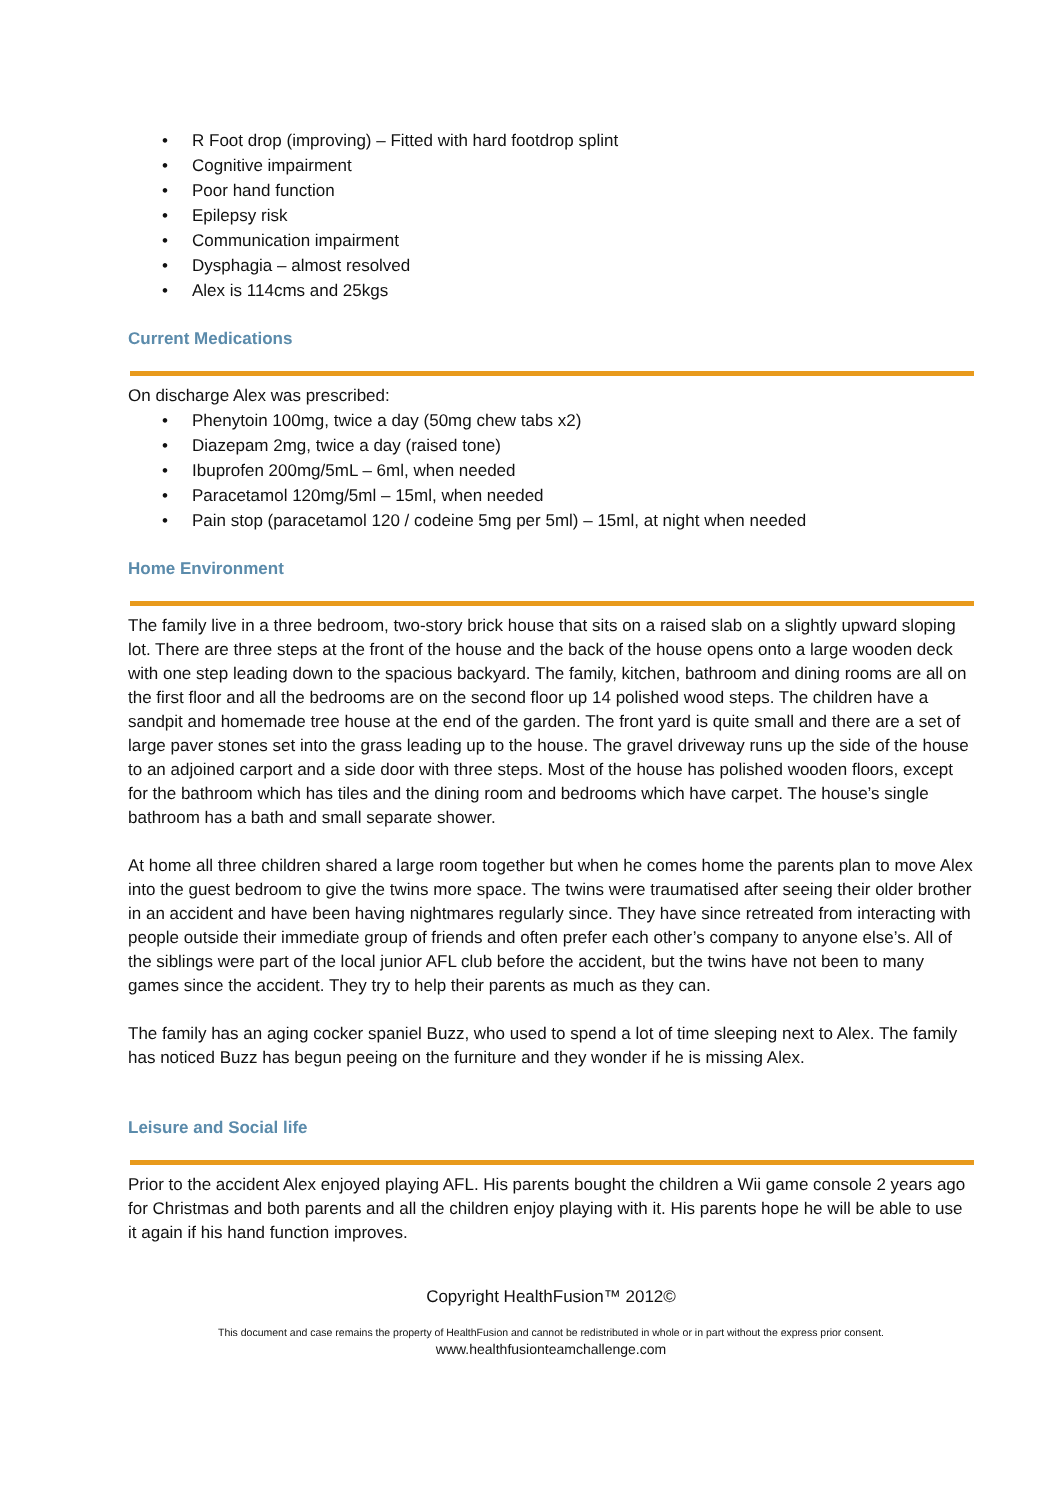• R Foot drop (improving) – Fitted with hard footdrop splint
• Cognitive impairment
• Poor hand function
• Epilepsy risk
• Communication impairment
• Dysphagia – almost resolved
• Alex is 114cms and 25kgs
Current Medications
On discharge Alex was prescribed:
• Phenytoin 100mg, twice a day (50mg chew tabs x2)
• Diazepam 2mg, twice a day (raised tone)
• Ibuprofen 200mg/5mL – 6ml, when needed
• Paracetamol 120mg/5ml – 15ml, when needed
• Pain stop (paracetamol 120 / codeine 5mg per 5ml) – 15ml, at night when needed
Home Environment
The family live in a three bedroom, two-story brick house that sits on a raised slab on a slightly upward sloping lot. There are three steps at the front of the house and the back of the house opens onto a large wooden deck with one step leading down to the spacious backyard. The family, kitchen, bathroom and dining rooms are all on the first floor and all the bedrooms are on the second floor up 14 polished wood steps. The children have a sandpit and homemade tree house at the end of the garden. The front yard is quite small and there are a set of large paver stones set into the grass leading up to the house. The gravel driveway runs up the side of the house to an adjoined carport and a side door with three steps. Most of the house has polished wooden floors, except for the bathroom which has tiles and the dining room and bedrooms which have carpet. The house’s single bathroom has a bath and small separate shower.
At home all three children shared a large room together but when he comes home the parents plan to move Alex into the guest bedroom to give the twins more space. The twins were traumatised after seeing their older brother in an accident and have been having nightmares regularly since. They have since retreated from interacting with people outside their immediate group of friends and often prefer each other’s company to anyone else’s. All of the siblings were part of the local junior AFL club before the accident, but the twins have not been to many games since the accident. They try to help their parents as much as they can.
The family has an aging cocker spaniel Buzz, who used to spend a lot of time sleeping next to Alex. The family has noticed Buzz has begun peeing on the furniture and they wonder if he is missing Alex.
Leisure and Social life
Prior to the accident Alex enjoyed playing AFL. His parents bought the children a Wii game console 2 years ago for Christmas and both parents and all the children enjoy playing with it. His parents hope he will be able to use it again if his hand function improves.
Copyright HealthFusion™ 2012©
This document and case remains the property of HealthFusion and cannot be redistributed in whole or in part without the express prior consent.
www.healthfusionteamchallenge.com